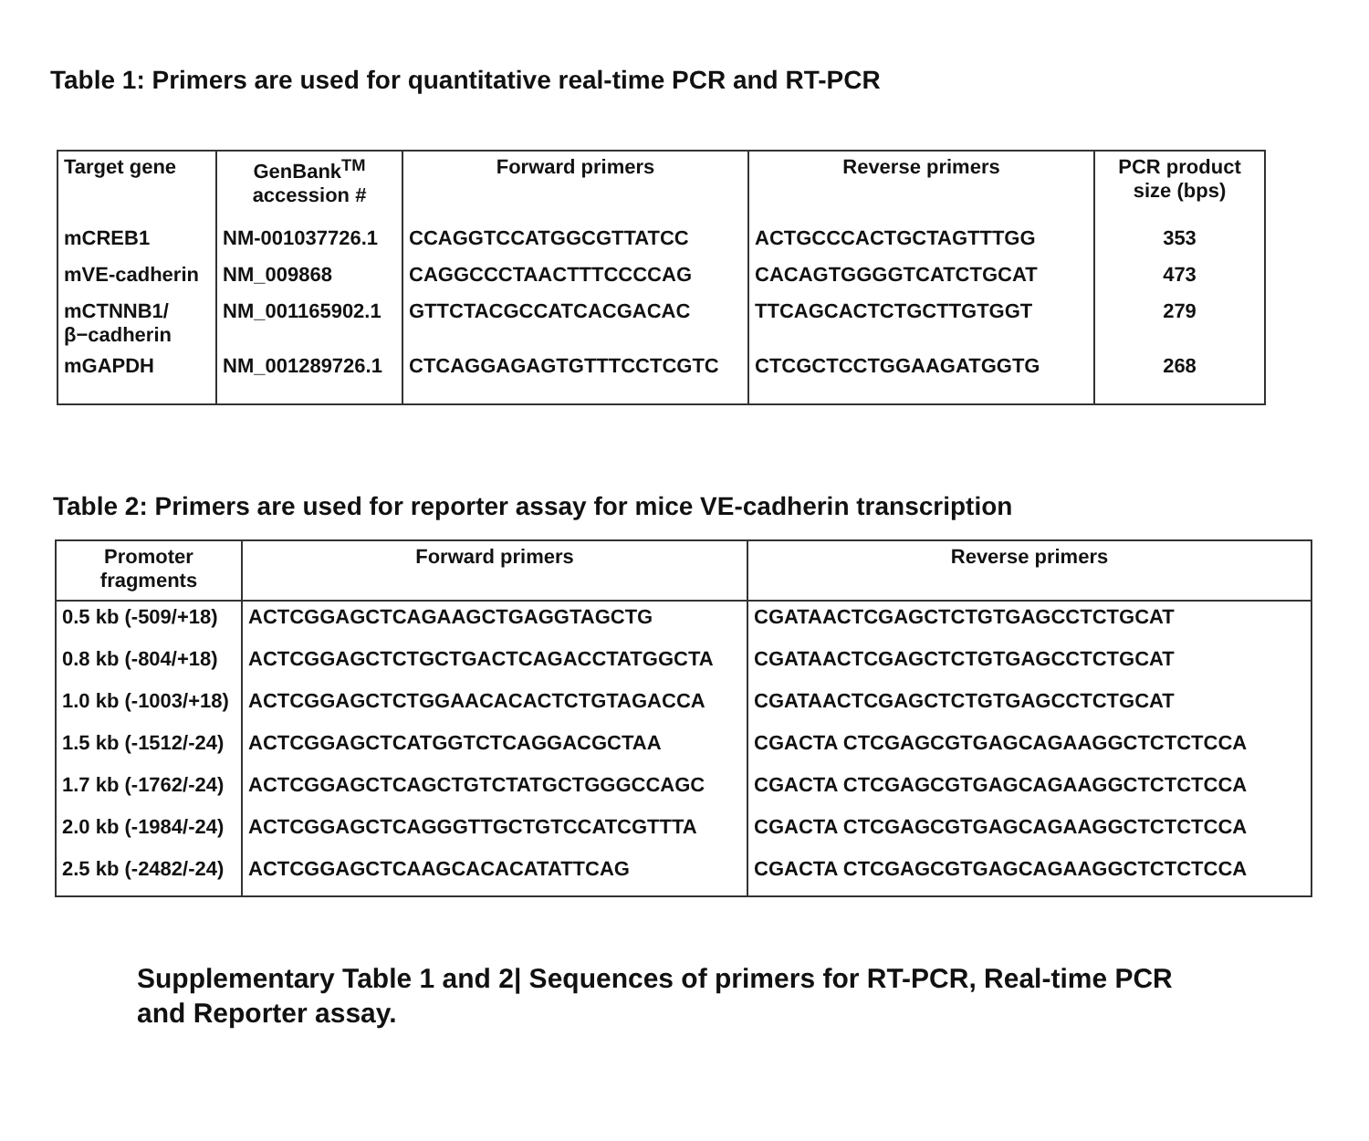Table 1: Primers are used for quantitative real-time PCR and RT-PCR
| Target gene | GenBank<sup>TM</sup> accession # | Forward primers | Reverse primers | PCR product size (bps) |
| --- | --- | --- | --- | --- |
| mCREB1 | NM-001037726.1 | CCAGGTCCATGGCGTTATCC | ACTGCCCACTGCTAGTTTGG | 353 |
| mVE-cadherin | NM_009868 | CAGGCCCTAACTTTCCCCAG | CACAGTGGGGTCATCTGCAT | 473 |
| mCTNNB1/ β−cadherin | NM_001165902.1 | GTTCTACGCCATCACGACAC | TTCAGCACTCTGCTTGTGGT | 279 |
| mGAPDH | NM_001289726.1 | CTCAGGAGAGTGTTTCCTCGTC | CTCGCTCCTGGAAGATGGTG | 268 |
Table 2: Primers are used for reporter assay for mice VE-cadherin transcription
| Promoter fragments | Forward primers | Reverse primers |
| --- | --- | --- |
| 0.5 kb (-509/+18) | ACTCGGAGCTCAGAAGCTGAGGTAGCTG | CGATAACTCGAGCTCTGTGAGCCTCTGCAT |
| 0.8 kb (-804/+18) | ACTCGGAGCTCTGCTGACTCAGACCTATGGCTA | CGATAACTCGAGCTCTGTGAGCCTCTGCAT |
| 1.0 kb (-1003/+18) | ACTCGGAGCTCTGGAACACACTCTGTAGACCA | CGATAACTCGAGCTCTGTGAGCCTCTGCAT |
| 1.5 kb (-1512/-24) | ACTCGGAGCTCATGGTCTCAGGACGCTAA | CGACTA CTCGAGCGTGAGCAGAAGGCTCTCTCCA |
| 1.7 kb (-1762/-24) | ACTCGGAGCTCAGCTGTCTATGCTGGGCCAGC | CGACTA CTCGAGCGTGAGCAGAAGGCTCTCTCCA |
| 2.0 kb (-1984/-24) | ACTCGGAGCTCAGGGTTGCTGTCCATCGTTTA | CGACTA CTCGAGCGTGAGCAGAAGGCTCTCTCCA |
| 2.5 kb (-2482/-24) | ACTCGGAGCTCAAGCACACATATTCAG | CGACTA CTCGAGCGTGAGCAGAAGGCTCTCTCCA |
Supplementary Table 1 and 2| Sequences of primers for RT-PCR, Real-time PCR
and Reporter assay.